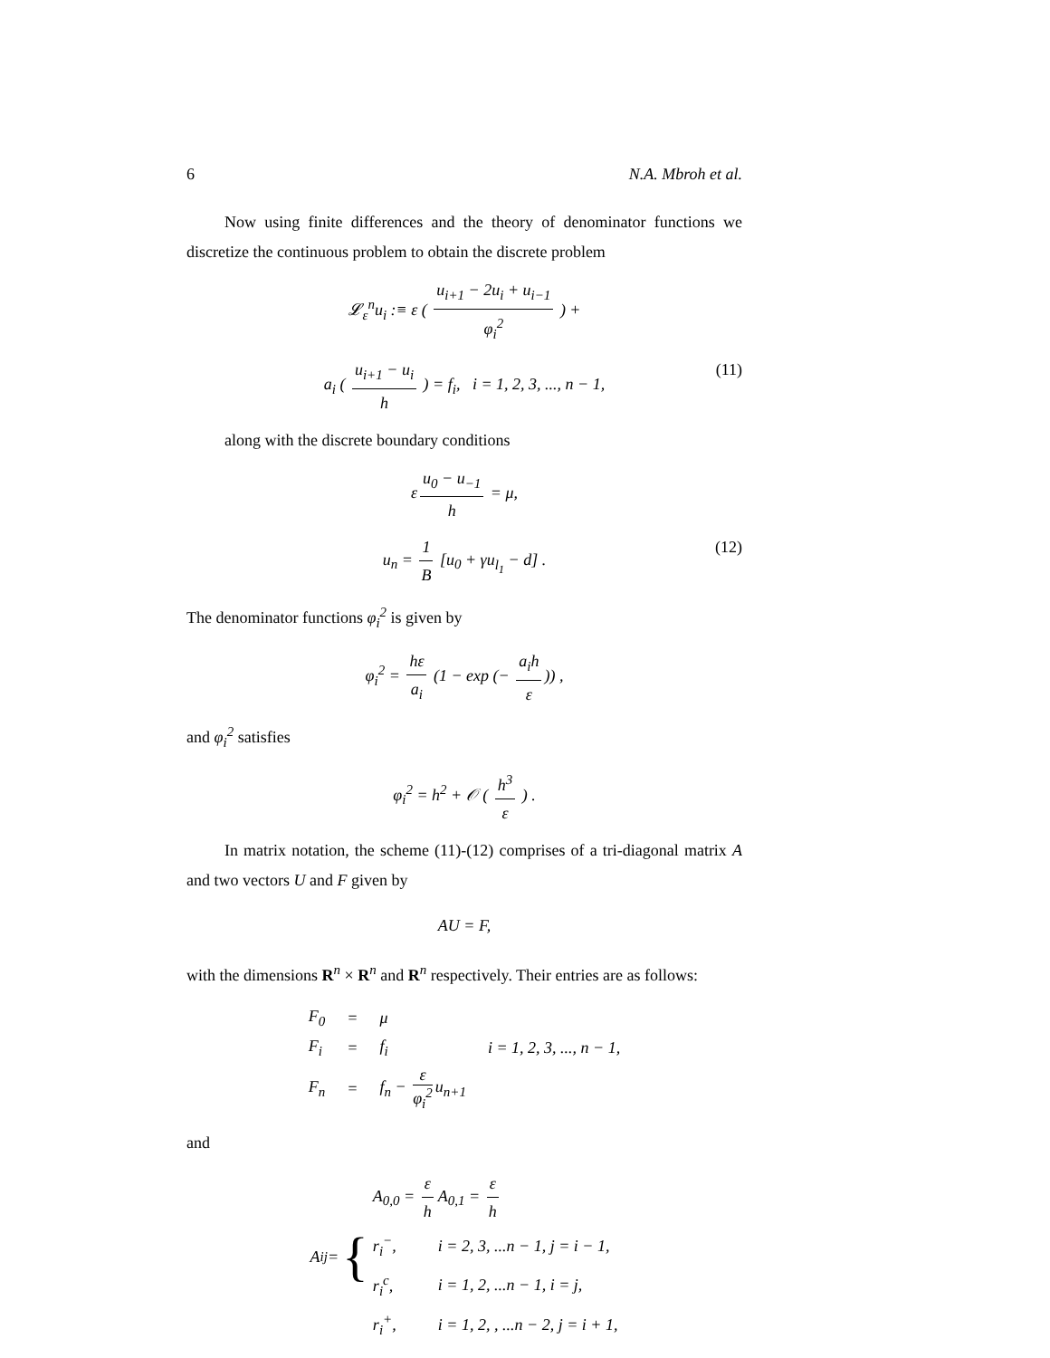6 N.A. Mbroh et al.
Now using finite differences and the theory of denominator functions we discretize the continuous problem to obtain the discrete problem
𝓛<sub>ε</sub><sup>n</sup>u<sub>i</sub> :≡ ε ( u<sub>i+1</sub> − 2u<sub>i</sub> + u<sub>i−1</sub> φ<sub>i</sub><sup>2</sup> ) +
a<sub>i</sub> ( u<sub>i+1</sub> − u<sub>i</sub> h ) = f<sub>i</sub>, i = 1, 2, 3, ..., n − 1, (11)
along with the discrete boundary conditions
ε u<sub>0</sub> − u<sub>−1</sub> h = μ,
u<sub>n</sub> = 1 B [u<sub>0</sub> + γu<sub>l<sub>1</sub></sub> − d] . (12)
The denominator functions φ<sub>i</sub><sup>2</sup> is given by
φ<sub>i</sub><sup>2</sup> = hε a<sub>i</sub> (1 − exp (− a<sub>i</sub>h ε)) ,
and φ<sub>i</sub><sup>2</sup> satisfies
φ<sub>i</sub><sup>2</sup> = h<sup>2</sup> + 𝒪 ( h<sup>3</sup> ε ) .
In matrix notation, the scheme (11)-(12) comprises of a tri-diagonal matrix A and two vectors U and F given by
AU = F,
with the dimensions R<sup>n</sup> × R<sup>n</sup> and R<sup>n</sup> respectively. Their entries are as follows:
| F<sub>0</sub> | = | μ | |
| F<sub>i</sub> | = | f<sub>i</sub> | i = 1, 2, 3, ..., n − 1, |
| F<sub>n</sub> | = | f<sub>n</sub> − ε φ<sub>i</sub><sup>2</sup> u<sub>n+1</sub> | |
and
A<sub>ij</sub> = {
| A<sub>0,0</sub> = ε h | A<sub>0,1</sub> = ε h |
| r<sub>i</sub><sup>−</sup>, | i = 2, 3, ...n − 1, j = i − 1, |
| r<sub>i</sub><sup>c</sup>, | i = 1, 2, ...n − 1, i = j, |
| r<sub>i</sub><sup>+</sup>, | i = 1, 2, , ...n − 2, j = i + 1, |